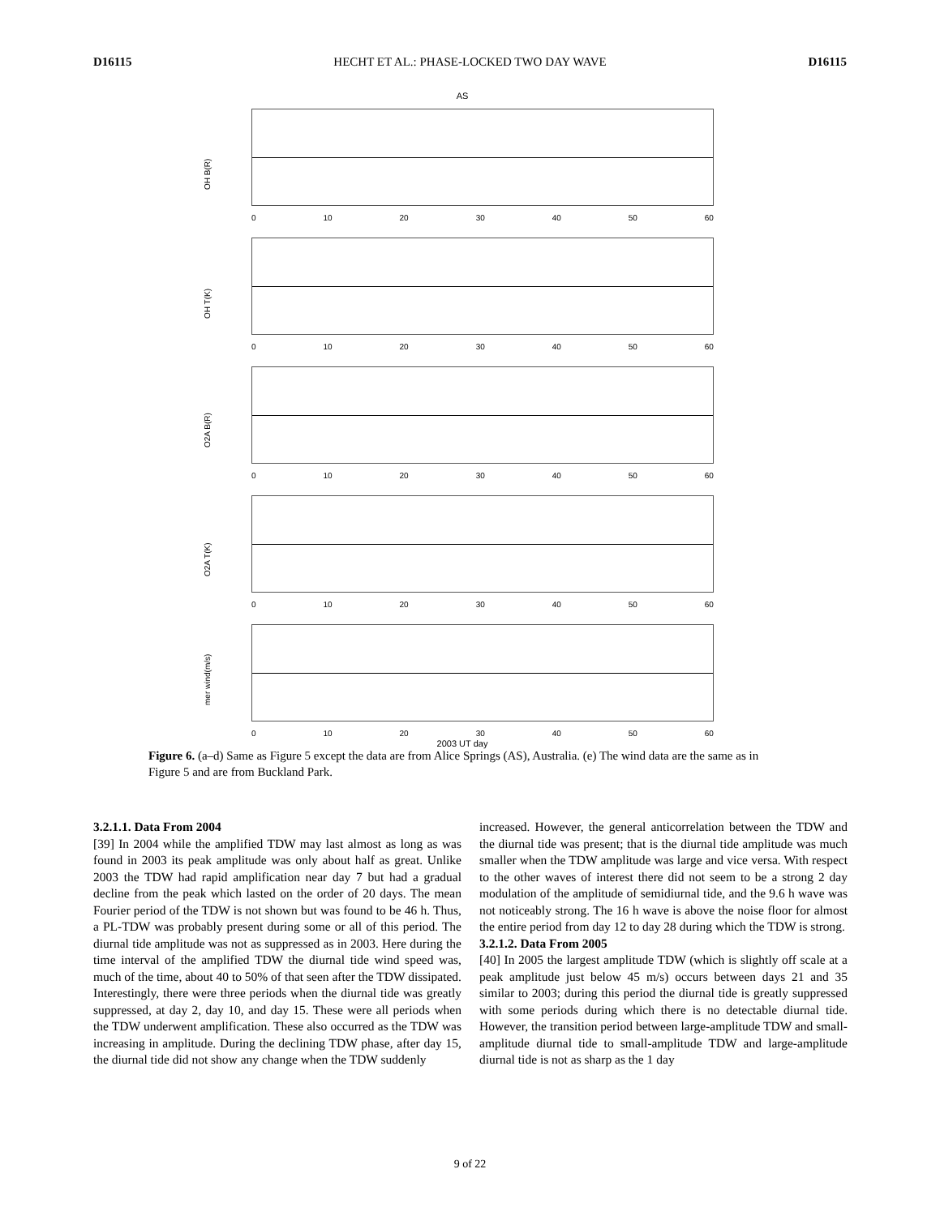D16115 HECHT ET AL.: PHASE-LOCKED TWO DAY WAVE D16115
AS
OH B(R)
0 10 20 30 40 50 60
OH T(K)
0 10 20 30 40 50 60
O2A B(R)
0 10 20 30 40 50 60
O2A T(K)
0 10 20 30 40 50 60
mer wind(m/s)
0 10 20 30 40 50 60
2003 UT day
Figure 6. (a–d) Same as Figure 5 except the data are from Alice Springs (AS), Australia. (e) The wind data are the same as in Figure 5 and are from Buckland Park.
3.2.1.1. Data From 2004
[39] In 2004 while the amplified TDW may last almost as long as was found in 2003 its peak amplitude was only about half as great. Unlike 2003 the TDW had rapid amplification near day 7 but had a gradual decline from the peak which lasted on the order of 20 days. The mean Fourier period of the TDW is not shown but was found to be 46 h. Thus, a PL-TDW was probably present during some or all of this period. The diurnal tide amplitude was not as suppressed as in 2003. Here during the time interval of the amplified TDW the diurnal tide wind speed was, much of the time, about 40 to 50% of that seen after the TDW dissipated. Interestingly, there were three periods when the diurnal tide was greatly suppressed, at day 2, day 10, and day 15. These were all periods when the TDW underwent amplification. These also occurred as the TDW was increasing in amplitude. During the declining TDW phase, after day 15, the diurnal tide did not show any change when the TDW suddenly
increased. However, the general anticorrelation between the TDW and the diurnal tide was present; that is the diurnal tide amplitude was much smaller when the TDW amplitude was large and vice versa. With respect to the other waves of interest there did not seem to be a strong 2 day modulation of the amplitude of semidiurnal tide, and the 9.6 h wave was not noticeably strong. The 16 h wave is above the noise floor for almost the entire period from day 12 to day 28 during which the TDW is strong.
3.2.1.2. Data From 2005
[40] In 2005 the largest amplitude TDW (which is slightly off scale at a peak amplitude just below 45 m/s) occurs between days 21 and 35 similar to 2003; during this period the diurnal tide is greatly suppressed with some periods during which there is no detectable diurnal tide. However, the transition period between large-amplitude TDW and small-amplitude diurnal tide to small-amplitude TDW and large-amplitude diurnal tide is not as sharp as the 1 day
9 of 22